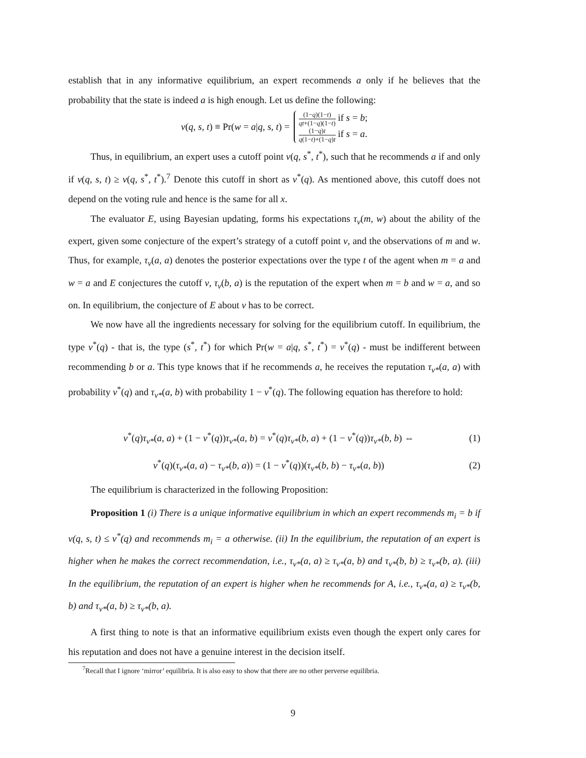establish that in any informative equilibrium, an expert recommends a only if he believes that the probability that the state is indeed a is high enough. Let us define the following:
v(q, s, t) ≡ Pr(w = a|q, s, t) =
(1−q)(1−t) qt+(1−q)(1−t) if s = b;
(1−q)t q(1−t)+(1−q)t if s = a.
Thus, in equilibrium, an expert uses a cutoff point v(q, s<sup>*</sup>, t<sup>*</sup>), such that he recommends a if and only if v(q, s, t) ≥ v(q, s<sup>*</sup>, t<sup>*</sup>).<sup>7</sup> Denote this cutoff in short as v<sup>*</sup>(q). As mentioned above, this cutoff does not depend on the voting rule and hence is the same for all x.
The evaluator E, using Bayesian updating, forms his expectations τ<sub>v</sub>(m, w) about the ability of the expert, given some conjecture of the expert’s strategy of a cutoff point v, and the observations of m and w. Thus, for example, τ<sub>v</sub>(a, a) denotes the posterior expectations over the type t of the agent when m = a and w = a and E conjectures the cutoff v, τ<sub>v</sub>(b, a) is the reputation of the expert when m = b and w = a, and so on. In equilibrium, the conjecture of E about v has to be correct.
We now have all the ingredients necessary for solving for the equilibrium cutoff. In equilibrium, the type v<sup>*</sup>(q) - that is, the type (s<sup>*</sup>, t<sup>*</sup>) for which Pr(w = a|q, s<sup>*</sup>, t<sup>*</sup>) = v<sup>*</sup>(q) - must be indifferent between recommending b or a. This type knows that if he recommends a, he receives the reputation τ<sub>v*</sub>(a, a) with probability v<sup>*</sup>(q) and τ<sub>v*</sub>(a, b) with probability 1 − v<sup>*</sup>(q). The following equation has therefore to hold:
v<sup>*</sup>(q)τ<sub>v*</sub>(a, a) + (1 − v<sup>*</sup>(q))τ<sub>v*</sub>(a, b) = v<sup>*</sup>(q)τ<sub>v*</sub>(b, a) + (1 − v<sup>*</sup>(q))τ<sub>v*</sub>(b, b) ⇔ (1)
v<sup>*</sup>(q)(τ<sub>v*</sub>(a, a) − τ<sub>v*</sub>(b, a)) = (1 − v<sup>*</sup>(q))(τ<sub>v*</sub>(b, b) − τ<sub>v*</sub>(a, b)) (2)
The equilibrium is characterized in the following Proposition:
Proposition 1 (i) There is a unique informative equilibrium in which an expert recommends m<sub>i</sub> = b if v(q, s, t) ≤ v<sup>*</sup>(q) and recommends m<sub>i</sub> = a otherwise. (ii) In the equilibrium, the reputation of an expert is higher when he makes the correct recommendation, i.e., τ<sub>v*</sub>(a, a) ≥ τ<sub>v*</sub>(a, b) and τ<sub>v*</sub>(b, b) ≥ τ<sub>v*</sub>(b, a). (iii) In the equilibrium, the reputation of an expert is higher when he recommends for A, i.e., τ<sub>v*</sub>(a, a) ≥ τ<sub>v*</sub>(b, b) and τ<sub>v*</sub>(a, b) ≥ τ<sub>v*</sub>(b, a).
A first thing to note is that an informative equilibrium exists even though the expert only cares for his reputation and does not have a genuine interest in the decision itself.
<sup>7</sup> Recall that I ignore ‘mirror’ equilibria. It is also easy to show that there are no other perverse equilibria.
9